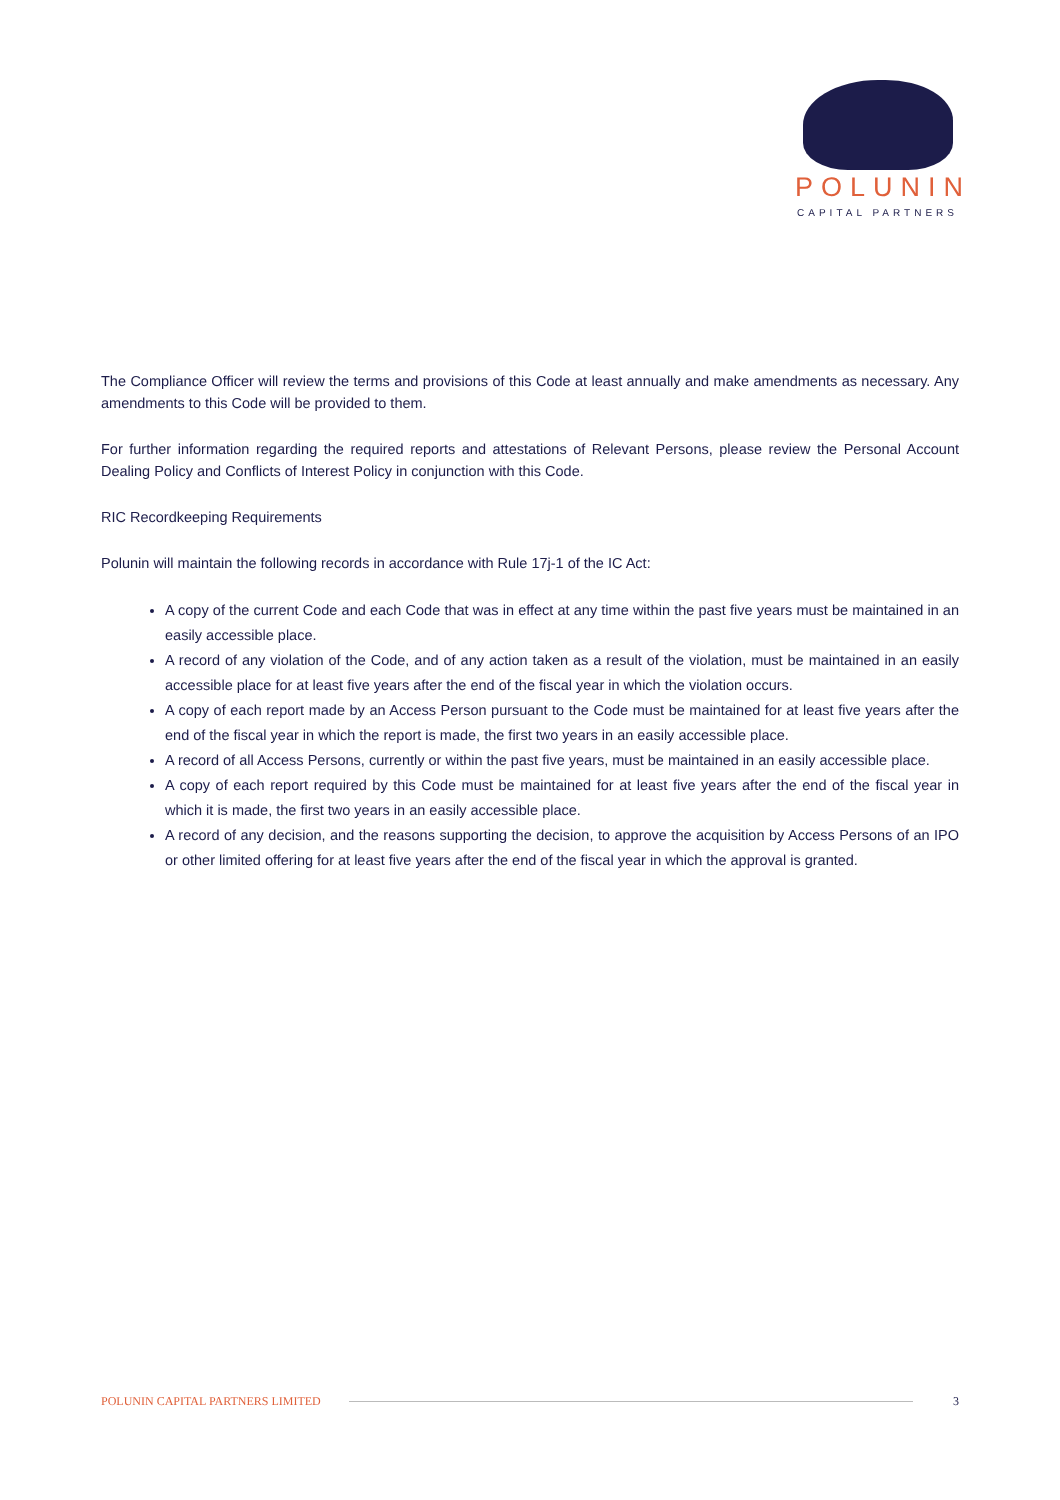POLUNIN
CAPITAL PARTNERS
The Compliance Officer will review the terms and provisions of this Code at least annually and make amendments as necessary. Any amendments to this Code will be provided to them.
For further information regarding the required reports and attestations of Relevant Persons, please review the Personal Account Dealing Policy and Conflicts of Interest Policy in conjunction with this Code.
RIC Recordkeeping Requirements
Polunin will maintain the following records in accordance with Rule 17j-1 of the IC Act:
A copy of the current Code and each Code that was in effect at any time within the past five years must be maintained in an easily accessible place.
A record of any violation of the Code, and of any action taken as a result of the violation, must be maintained in an easily accessible place for at least five years after the end of the fiscal year in which the violation occurs.
A copy of each report made by an Access Person pursuant to the Code must be maintained for at least five years after the end of the fiscal year in which the report is made, the first two years in an easily accessible place.
A record of all Access Persons, currently or within the past five years, must be maintained in an easily accessible place.
A copy of each report required by this Code must be maintained for at least five years after the end of the fiscal year in which it is made, the first two years in an easily accessible place.
A record of any decision, and the reasons supporting the decision, to approve the acquisition by Access Persons of an IPO or other limited offering for at least five years after the end of the fiscal year in which the approval is granted.
POLUNIN CAPITAL PARTNERS LIMITED 3